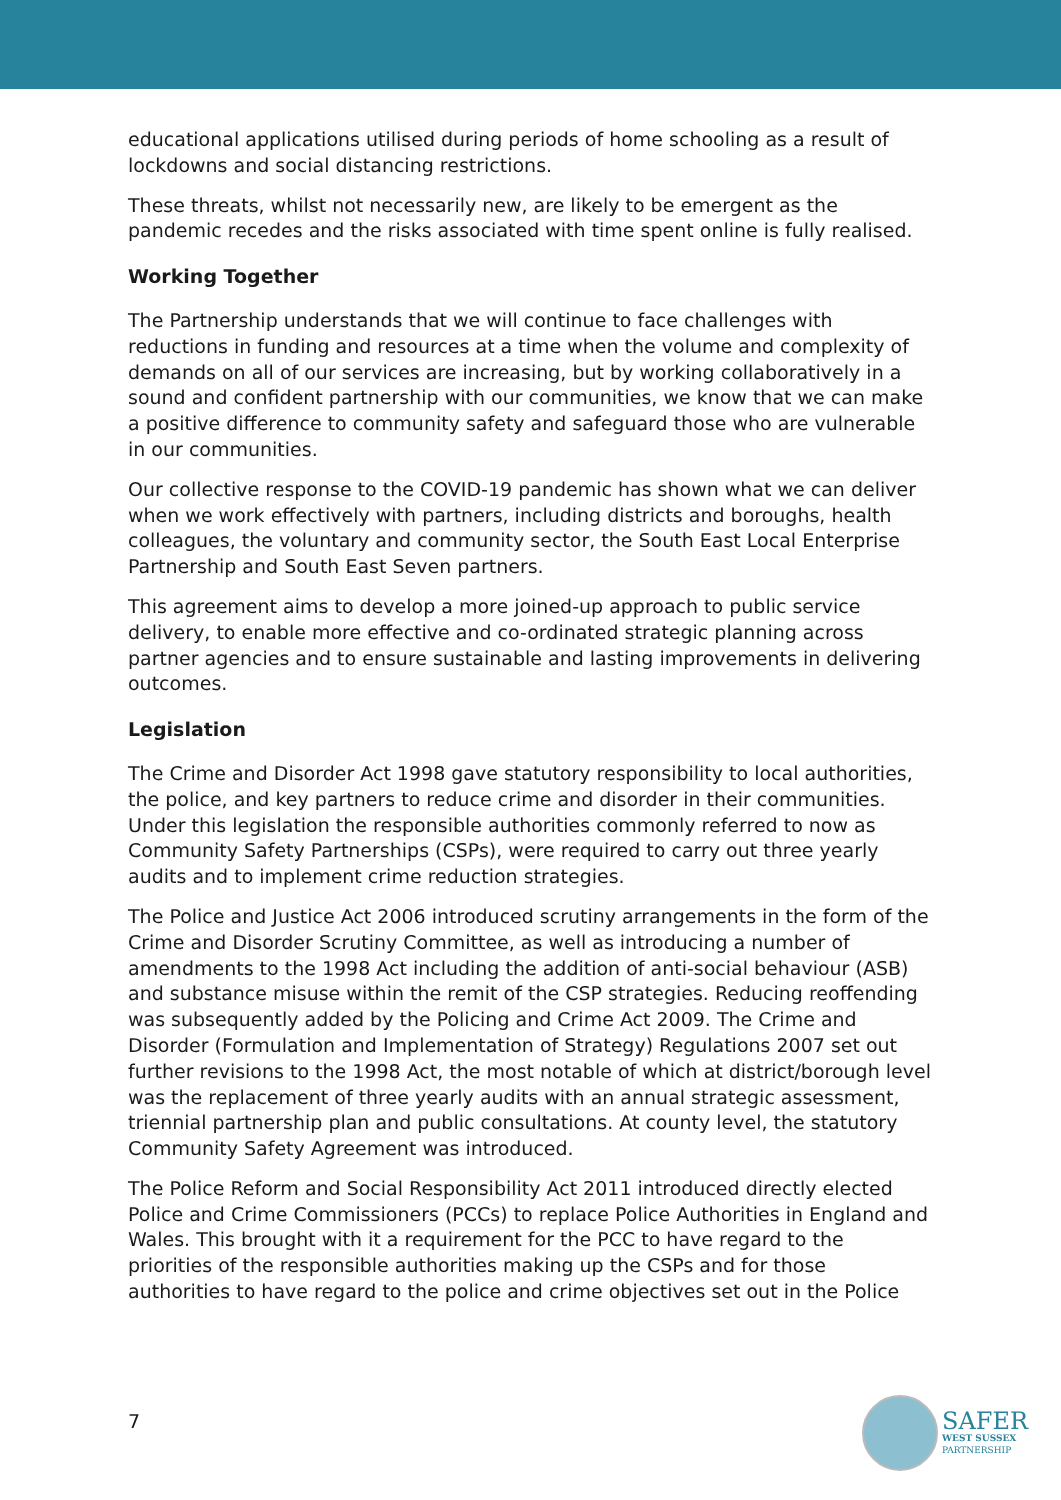educational applications utilised during periods of home schooling as a result of lockdowns and social distancing restrictions.
These threats, whilst not necessarily new, are likely to be emergent as the pandemic recedes and the risks associated with time spent online is fully realised.
Working Together
The Partnership understands that we will continue to face challenges with reductions in funding and resources at a time when the volume and complexity of demands on all of our services are increasing, but by working collaboratively in a sound and confident partnership with our communities, we know that we can make a positive difference to community safety and safeguard those who are vulnerable in our communities.
Our collective response to the COVID-19 pandemic has shown what we can deliver when we work effectively with partners, including districts and boroughs, health colleagues, the voluntary and community sector, the South East Local Enterprise Partnership and South East Seven partners.
This agreement aims to develop a more joined-up approach to public service delivery, to enable more effective and co-ordinated strategic planning across partner agencies and to ensure sustainable and lasting improvements in delivering outcomes.
Legislation
The Crime and Disorder Act 1998 gave statutory responsibility to local authorities, the police, and key partners to reduce crime and disorder in their communities. Under this legislation the responsible authorities commonly referred to now as Community Safety Partnerships (CSPs), were required to carry out three yearly audits and to implement crime reduction strategies.
The Police and Justice Act 2006 introduced scrutiny arrangements in the form of the Crime and Disorder Scrutiny Committee, as well as introducing a number of amendments to the 1998 Act including the addition of anti-social behaviour (ASB) and substance misuse within the remit of the CSP strategies. Reducing reoffending was subsequently added by the Policing and Crime Act 2009. The Crime and Disorder (Formulation and Implementation of Strategy) Regulations 2007 set out further revisions to the 1998 Act, the most notable of which at district/borough level was the replacement of three yearly audits with an annual strategic assessment, triennial partnership plan and public consultations. At county level, the statutory Community Safety Agreement was introduced.
The Police Reform and Social Responsibility Act 2011 introduced directly elected Police and Crime Commissioners (PCCs) to replace Police Authorities in England and Wales. This brought with it a requirement for the PCC to have regard to the priorities of the responsible authorities making up the CSPs and for those authorities to have regard to the police and crime objectives set out in the Police
7
SAFER
WEST SUSSEX
PARTNERSHIP